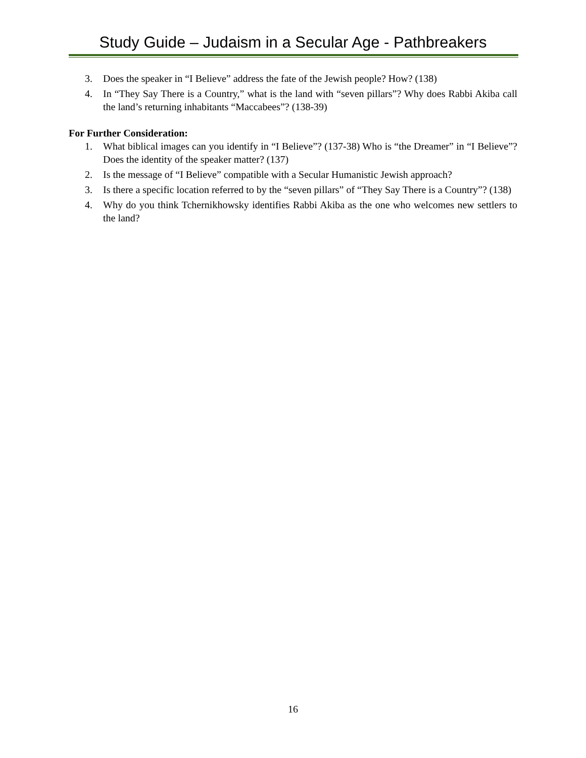Study Guide – Judaism in a Secular Age - Pathbreakers
3. Does the speaker in “I Believe” address the fate of the Jewish people? How? (138)
4. In “They Say There is a Country,” what is the land with “seven pillars”? Why does Rabbi Akiba call the land’s returning inhabitants “Maccabees”? (138-39)
For Further Consideration:
1. What biblical images can you identify in “I Believe”? (137-38) Who is “the Dreamer” in “I Believe”? Does the identity of the speaker matter? (137)
2. Is the message of “I Believe” compatible with a Secular Humanistic Jewish approach?
3. Is there a specific location referred to by the “seven pillars” of “They Say There is a Country”? (138)
4. Why do you think Tchernikhowsky identifies Rabbi Akiba as the one who welcomes new settlers to the land?
16